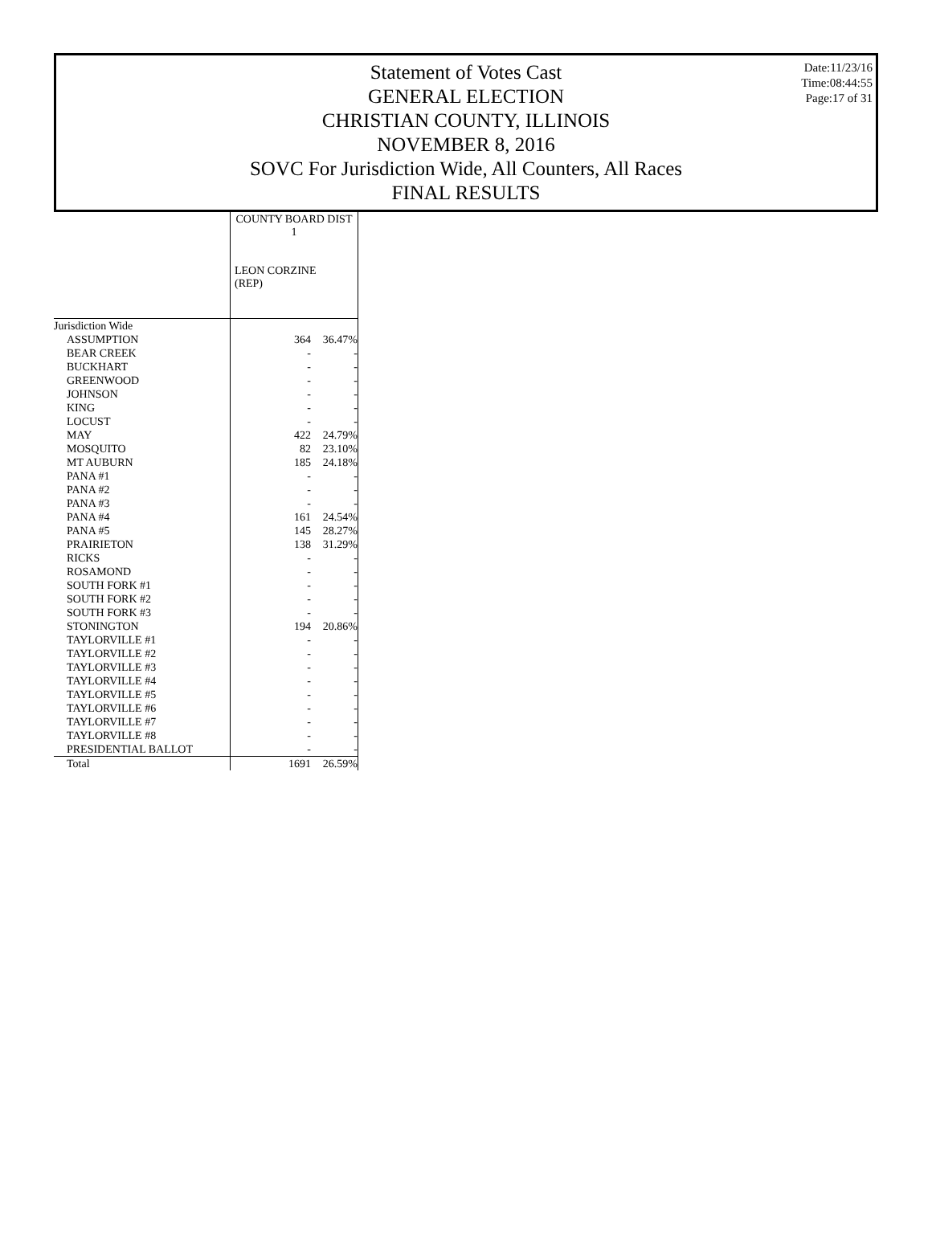Date:11/23/16
Time:08:44:55
Page:17 of 31
Statement of Votes Cast
GENERAL ELECTION
CHRISTIAN COUNTY, ILLINOIS
NOVEMBER 8, 2016
SOVC For Jurisdiction Wide, All Counters, All Races
FINAL RESULTS
| | COUNTY BOARD DIST 1 LEON CORZINE (REP) | |
| --- | --- | --- |
| Jurisdiction Wide | | |
| ASSUMPTION | 364 | 36.47% |
| BEAR CREEK | - | - |
| BUCKHART | - | - |
| GREENWOOD | - | - |
| JOHNSON | - | - |
| KING | - | - |
| LOCUST | - | - |
| MAY | 422 | 24.79% |
| MOSQUITO | 82 | 23.10% |
| MT AUBURN | 185 | 24.18% |
| PANA #1 | - | - |
| PANA #2 | - | - |
| PANA #3 | - | - |
| PANA #4 | 161 | 24.54% |
| PANA #5 | 145 | 28.27% |
| PRAIRIETON | 138 | 31.29% |
| RICKS | - | - |
| ROSAMOND | - | - |
| SOUTH FORK #1 | - | - |
| SOUTH FORK #2 | - | - |
| SOUTH FORK #3 | - | - |
| STONINGTON | 194 | 20.86% |
| TAYLORVILLE #1 | - | - |
| TAYLORVILLE #2 | - | - |
| TAYLORVILLE #3 | - | - |
| TAYLORVILLE #4 | - | - |
| TAYLORVILLE #5 | - | - |
| TAYLORVILLE #6 | - | - |
| TAYLORVILLE #7 | - | - |
| TAYLORVILLE #8 | - | - |
| PRESIDENTIAL BALLOT | - | - |
| Total | 1691 | 26.59% |